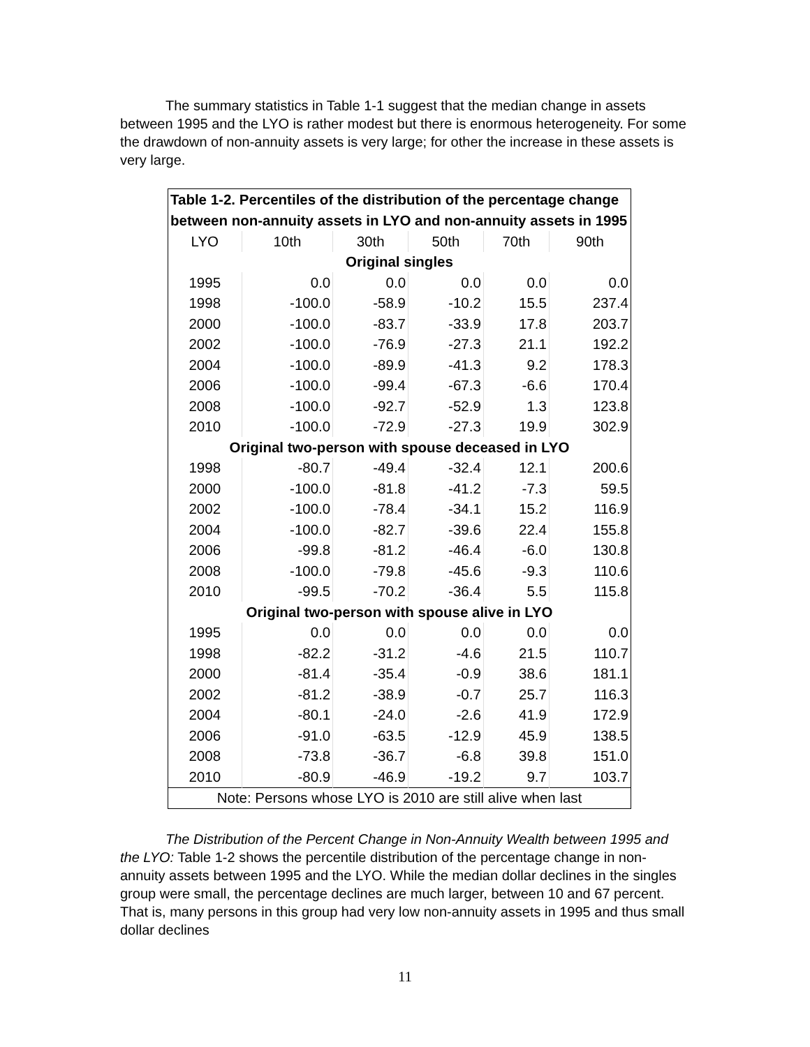The summary statistics in Table 1-1 suggest that the median change in assets between 1995 and the LYO is rather modest but there is enormous heterogeneity. For some the drawdown of non-annuity assets is very large; for other the increase in these assets is very large.
| Table 1-2. Percentiles of the distribution of the percentage change between non-annuity assets in LYO and non-annuity assets in 1995 | | | | | |
| --- | --- | --- | --- | --- | --- |
| LYO | 10th | 30th | 50th | 70th | 90th |
| Original singles | | | | | |
| 1995 | 0.0 | 0.0 | 0.0 | 0.0 | 0.0 |
| 1998 | -100.0 | -58.9 | -10.2 | 15.5 | 237.4 |
| 2000 | -100.0 | -83.7 | -33.9 | 17.8 | 203.7 |
| 2002 | -100.0 | -76.9 | -27.3 | 21.1 | 192.2 |
| 2004 | -100.0 | -89.9 | -41.3 | 9.2 | 178.3 |
| 2006 | -100.0 | -99.4 | -67.3 | -6.6 | 170.4 |
| 2008 | -100.0 | -92.7 | -52.9 | 1.3 | 123.8 |
| 2010 | -100.0 | -72.9 | -27.3 | 19.9 | 302.9 |
| Original two-person with spouse deceased in LYO | | | | | |
| 1998 | -80.7 | -49.4 | -32.4 | 12.1 | 200.6 |
| 2000 | -100.0 | -81.8 | -41.2 | -7.3 | 59.5 |
| 2002 | -100.0 | -78.4 | -34.1 | 15.2 | 116.9 |
| 2004 | -100.0 | -82.7 | -39.6 | 22.4 | 155.8 |
| 2006 | -99.8 | -81.2 | -46.4 | -6.0 | 130.8 |
| 2008 | -100.0 | -79.8 | -45.6 | -9.3 | 110.6 |
| 2010 | -99.5 | -70.2 | -36.4 | 5.5 | 115.8 |
| Original two-person with spouse alive in LYO | | | | | |
| 1995 | 0.0 | 0.0 | 0.0 | 0.0 | 0.0 |
| 1998 | -82.2 | -31.2 | -4.6 | 21.5 | 110.7 |
| 2000 | -81.4 | -35.4 | -0.9 | 38.6 | 181.1 |
| 2002 | -81.2 | -38.9 | -0.7 | 25.7 | 116.3 |
| 2004 | -80.1 | -24.0 | -2.6 | 41.9 | 172.9 |
| 2006 | -91.0 | -63.5 | -12.9 | 45.9 | 138.5 |
| 2008 | -73.8 | -36.7 | -6.8 | 39.8 | 151.0 |
| 2010 | -80.9 | -46.9 | -19.2 | 9.7 | 103.7 |
| Note: Persons whose LYO is 2010 are still alive when last | | | | | |
The Distribution of the Percent Change in Non-Annuity Wealth between 1995 and the LYO: Table 1-2 shows the percentile distribution of the percentage change in non-annuity assets between 1995 and the LYO. While the median dollar declines in the singles group were small, the percentage declines are much larger, between 10 and 67 percent. That is, many persons in this group had very low non-annuity assets in 1995 and thus small dollar declines
11